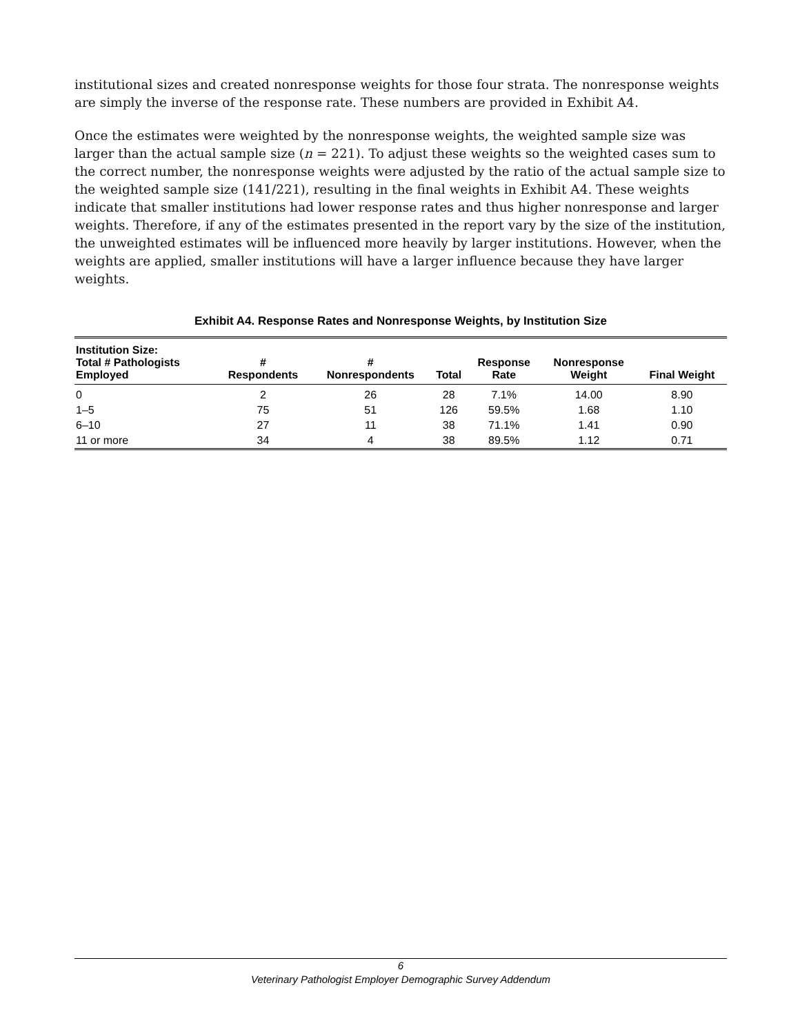institutional sizes and created nonresponse weights for those four strata. The nonresponse weights are simply the inverse of the response rate. These numbers are provided in Exhibit A4.
Once the estimates were weighted by the nonresponse weights, the weighted sample size was larger than the actual sample size (n = 221). To adjust these weights so the weighted cases sum to the correct number, the nonresponse weights were adjusted by the ratio of the actual sample size to the weighted sample size (141/221), resulting in the final weights in Exhibit A4. These weights indicate that smaller institutions had lower response rates and thus higher nonresponse and larger weights. Therefore, if any of the estimates presented in the report vary by the size of the institution, the unweighted estimates will be influenced more heavily by larger institutions. However, when the weights are applied, smaller institutions will have a larger influence because they have larger weights.
Exhibit A4. Response Rates and Nonresponse Weights, by Institution Size
| Institution Size: Total # Pathologists Employed | # Respondents | # Nonrespondents | Total | Response Rate | Nonresponse Weight | Final Weight |
| --- | --- | --- | --- | --- | --- | --- |
| 0 | 2 | 26 | 28 | 7.1% | 14.00 | 8.90 |
| 1–5 | 75 | 51 | 126 | 59.5% | 1.68 | 1.10 |
| 6–10 | 27 | 11 | 38 | 71.1% | 1.41 | 0.90 |
| 11 or more | 34 | 4 | 38 | 89.5% | 1.12 | 0.71 |
6
Veterinary Pathologist Employer Demographic Survey Addendum